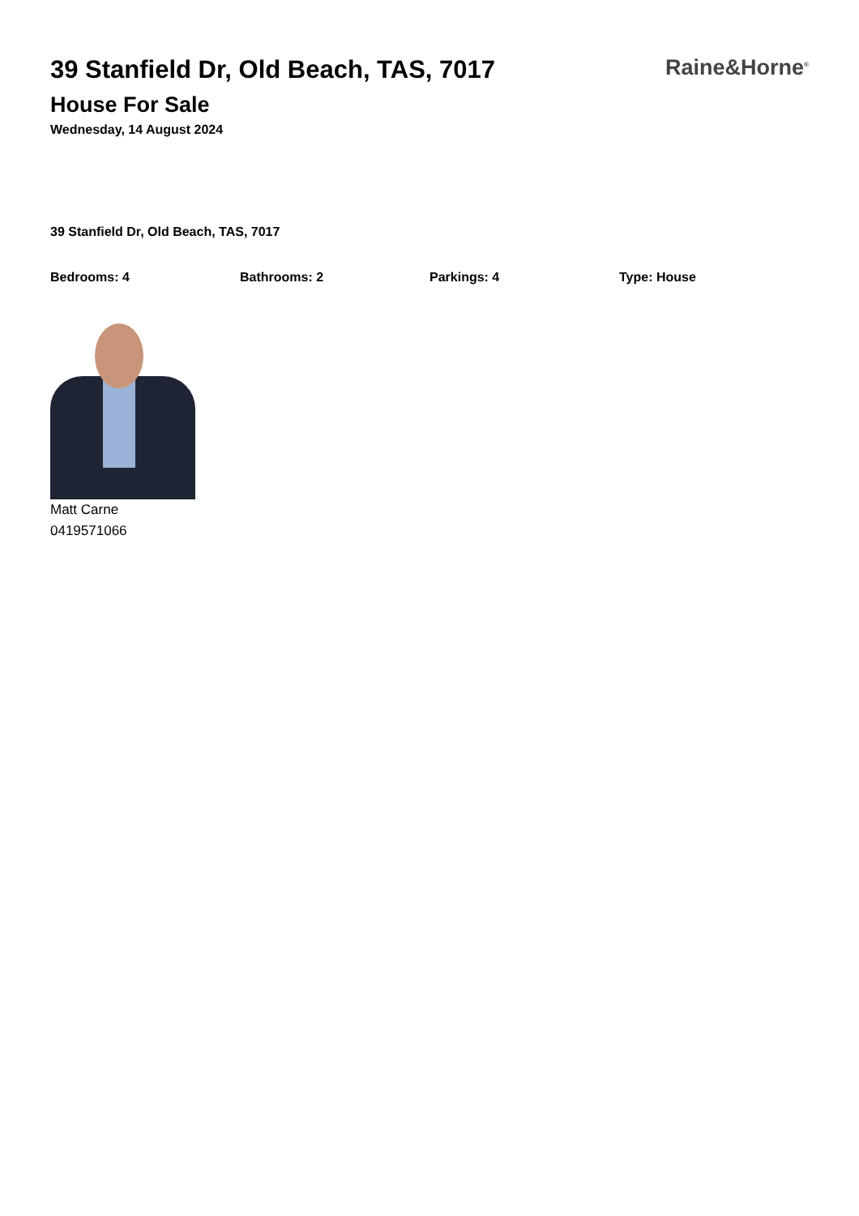39 Stanfield Dr, Old Beach, TAS, 7017
House For Sale
Wednesday, 14 August 2024
Raine&Horne<sup>®</sup>
39 Stanfield Dr, Old Beach, TAS, 7017
Bedrooms: 4 Bathrooms: 2 Parkings: 4 Type: House
Matt Carne
0419571066